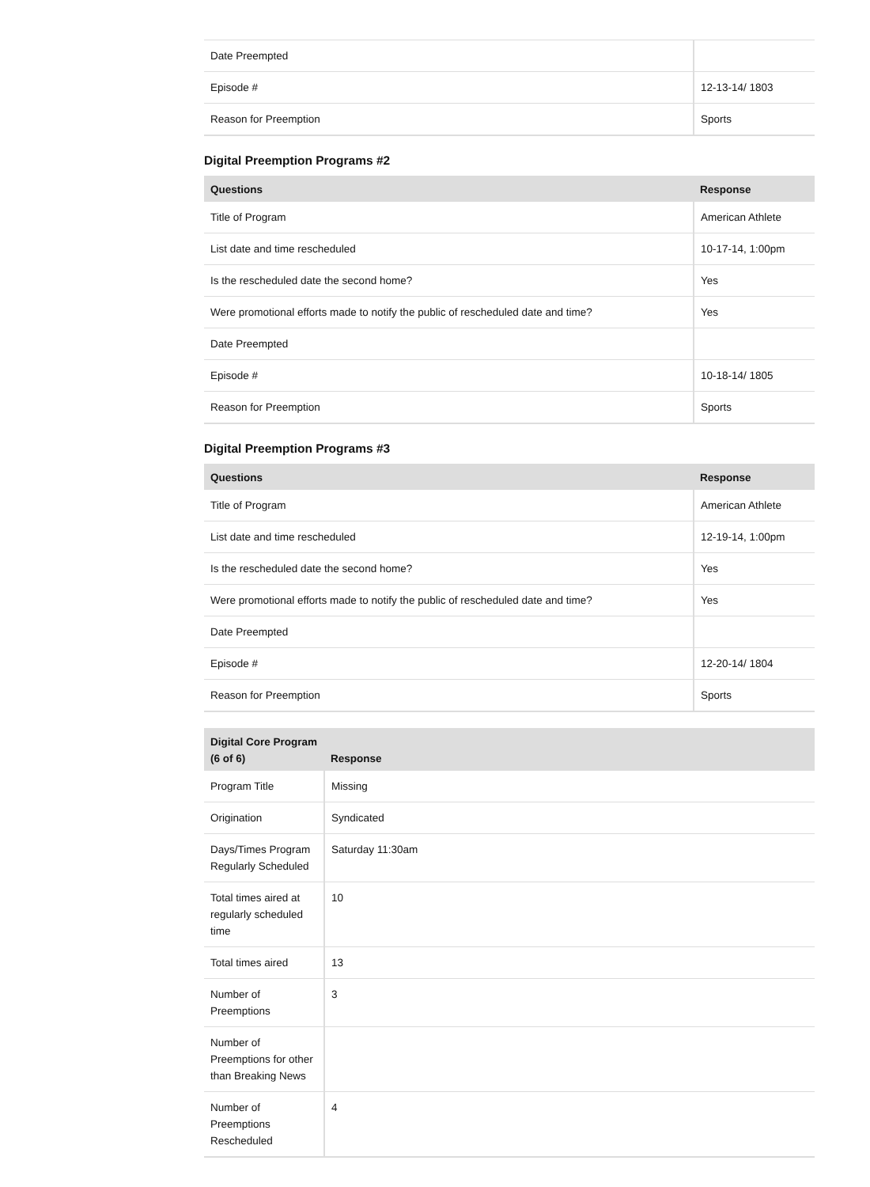| Date Preempted | |
| Episode # | 12-13-14/ 1803 |
| Reason for Preemption | Sports |
Digital Preemption Programs #2
| Questions | Response |
| --- | --- |
| Title of Program | American Athlete |
| List date and time rescheduled | 10-17-14, 1:00pm |
| Is the rescheduled date the second home? | Yes |
| Were promotional efforts made to notify the public of rescheduled date and time? | Yes |
| Date Preempted | |
| Episode # | 10-18-14/ 1805 |
| Reason for Preemption | Sports |
Digital Preemption Programs #3
| Questions | Response |
| --- | --- |
| Title of Program | American Athlete |
| List date and time rescheduled | 12-19-14, 1:00pm |
| Is the rescheduled date the second home? | Yes |
| Were promotional efforts made to notify the public of rescheduled date and time? | Yes |
| Date Preempted | |
| Episode # | 12-20-14/ 1804 |
| Reason for Preemption | Sports |
| Digital Core Program (6 of 6) | Response |
| --- | --- |
| Program Title | Missing |
| Origination | Syndicated |
| Days/Times Program Regularly Scheduled | Saturday 11:30am |
| Total times aired at regularly scheduled time | 10 |
| Total times aired | 13 |
| Number of Preemptions | 3 |
| Number of Preemptions for other than Breaking News | |
| Number of Preemptions Rescheduled | 4 |